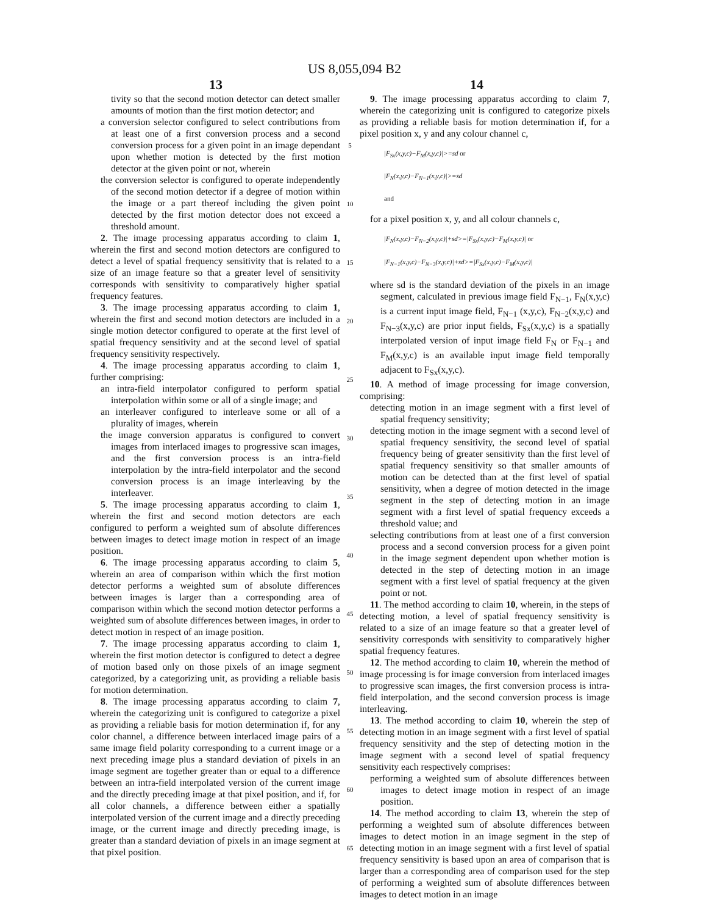US 8,055,094 B2
13 14
tivity so that the second motion detector can detect smaller amounts of motion than the first motion detector; and
a conversion selector configured to select contributions from at least one of a first conversion process and a second conversion process for a given point in an image dependant upon whether motion is detected by the first motion detector at the given point or not, wherein
the conversion selector is configured to operate independently of the second motion detector if a degree of motion within the image or a part thereof including the given point detected by the first motion detector does not exceed a threshold amount.
2. The image processing apparatus according to claim 1, wherein the first and second motion detectors are configured to detect a level of spatial frequency sensitivity that is related to a size of an image feature so that a greater level of sensitivity corresponds with sensitivity to comparatively higher spatial frequency features.
3. The image processing apparatus according to claim 1, wherein the first and second motion detectors are included in a single motion detector configured to operate at the first level of spatial frequency sensitivity and at the second level of spatial frequency sensitivity respectively.
4. The image processing apparatus according to claim 1, further comprising:
an intra-field interpolator configured to perform spatial interpolation within some or all of a single image; and
an interleaver configured to interleave some or all of a plurality of images, wherein
the image conversion apparatus is configured to convert images from interlaced images to progressive scan images, and the first conversion process is an intra-field interpolation by the intra-field interpolator and the second conversion process is an image interleaving by the interleaver.
5. The image processing apparatus according to claim 1, wherein the first and second motion detectors are each configured to perform a weighted sum of absolute differences between images to detect image motion in respect of an image position.
6. The image processing apparatus according to claim 5, wherein an area of comparison within which the first motion detector performs a weighted sum of absolute differences between images is larger than a corresponding area of comparison within which the second motion detector performs a weighted sum of absolute differences between images, in order to detect motion in respect of an image position.
7. The image processing apparatus according to claim 1, wherein the first motion detector is configured to detect a degree of motion based only on those pixels of an image segment categorized, by a categorizing unit, as providing a reliable basis for motion determination.
8. The image processing apparatus according to claim 7, wherein the categorizing unit is configured to categorize a pixel as providing a reliable basis for motion determination if, for any color channel, a difference between interlaced image pairs of a same image field polarity corresponding to a current image or a next preceding image plus a standard deviation of pixels in an image segment are together greater than or equal to a difference between an intra-field interpolated version of the current image and the directly preceding image at that pixel position, and if, for all color channels, a difference between either a spatially interpolated version of the current image and a directly preceding image, or the current image and directly preceding image, is greater than a standard deviation of pixels in an image segment at that pixel position.
5
10
15
20
25
30
35
40
45
50
55
60
65
9. The image processing apparatus according to claim 7, wherein the categorizing unit is configured to categorize pixels as providing a reliable basis for motion determination if, for a pixel position x, y and any colour channel c,
|F<sub>Sx</sub>(x,y,c)−F<sub>M</sub>(x,y,c)|>=sd or
|F<sub>N</sub>(x,y,c)−F<sub>N−1</sub>(x,y,c)|>=sd
and
for a pixel position x, y, and all colour channels c,
|F<sub>N</sub>(x,y,c)−F<sub>N−2</sub>(x,y,c)|+sd>=|F<sub>Sx</sub>(x,y,c)−F<sub>M</sub>(x,y,c)| or
|F<sub>N−1</sub>(x,y,c)−F<sub>N−3</sub>(x,y,c)|+sd>=|F<sub>Sx</sub>(x,y,c)−F<sub>M</sub>(x,y,c)|
where sd is the standard deviation of the pixels in an image segment, calculated in previous image field F<sub>N−1</sub>, F<sub>N</sub>(x,y,c) is a current input image field, F<sub>N−1</sub> (x,y,c), F<sub>N−2</sub>(x,y,c) and F<sub>N−3</sub>(x,y,c) are prior input fields, F<sub>Sx</sub>(x,y,c) is a spatially interpolated version of input image field F<sub>N</sub> or F<sub>N−1</sub> and F<sub>M</sub>(x,y,c) is an available input image field temporally adjacent to F<sub>Sx</sub>(x,y,c).
10. A method of image processing for image conversion, comprising:
detecting motion in an image segment with a first level of spatial frequency sensitivity;
detecting motion in the image segment with a second level of spatial frequency sensitivity, the second level of spatial frequency being of greater sensitivity than the first level of spatial frequency sensitivity so that smaller amounts of motion can be detected than at the first level of spatial sensitivity, when a degree of motion detected in the image segment in the step of detecting motion in an image segment with a first level of spatial frequency exceeds a threshold value; and
selecting contributions from at least one of a first conversion process and a second conversion process for a given point in the image segment dependent upon whether motion is detected in the step of detecting motion in an image segment with a first level of spatial frequency at the given point or not.
11. The method according to claim 10, wherein, in the steps of detecting motion, a level of spatial frequency sensitivity is related to a size of an image feature so that a greater level of sensitivity corresponds with sensitivity to comparatively higher spatial frequency features.
12. The method according to claim 10, wherein the method of image processing is for image conversion from interlaced images to progressive scan images, the first conversion process is intra-field interpolation, and the second conversion process is image interleaving.
13. The method according to claim 10, wherein the step of detecting motion in an image segment with a first level of spatial frequency sensitivity and the step of detecting motion in the image segment with a second level of spatial frequency sensitivity each respectively comprises:
performing a weighted sum of absolute differences between images to detect image motion in respect of an image position.
14. The method according to claim 13, wherein the step of performing a weighted sum of absolute differences between images to detect motion in an image segment in the step of detecting motion in an image segment with a first level of spatial frequency sensitivity is based upon an area of comparison that is larger than a corresponding area of comparison used for the step of performing a weighted sum of absolute differences between images to detect motion in an image